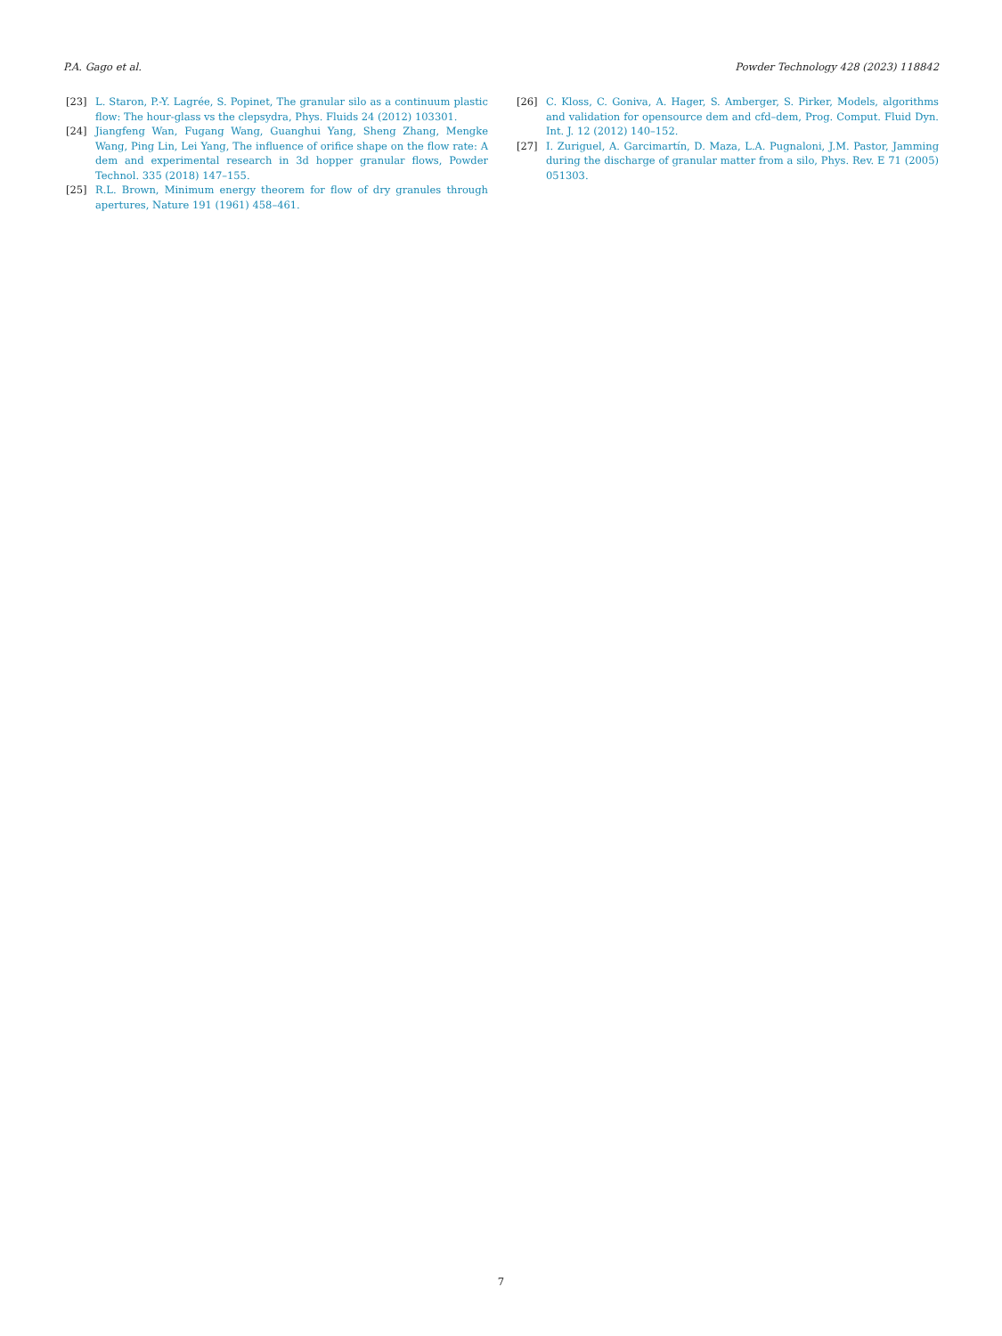P.A. Gago et al. Powder Technology 428 (2023) 118842
[23] L. Staron, P.-Y. Lagrée, S. Popinet, The granular silo as a continuum plastic flow: The hour-glass vs the clepsydra, Phys. Fluids 24 (2012) 103301.
[24] Jiangfeng Wan, Fugang Wang, Guanghui Yang, Sheng Zhang, Mengke Wang, Ping Lin, Lei Yang, The influence of orifice shape on the flow rate: A dem and experimental research in 3d hopper granular flows, Powder Technol. 335 (2018) 147–155.
[25] R.L. Brown, Minimum energy theorem for flow of dry granules through apertures, Nature 191 (1961) 458–461.
[26] C. Kloss, C. Goniva, A. Hager, S. Amberger, S. Pirker, Models, algorithms and validation for opensource dem and cfd–dem, Prog. Comput. Fluid Dyn. Int. J. 12 (2012) 140–152.
[27] I. Zuriguel, A. Garcimartín, D. Maza, L.A. Pugnaloni, J.M. Pastor, Jamming during the discharge of granular matter from a silo, Phys. Rev. E 71 (2005) 051303.
7